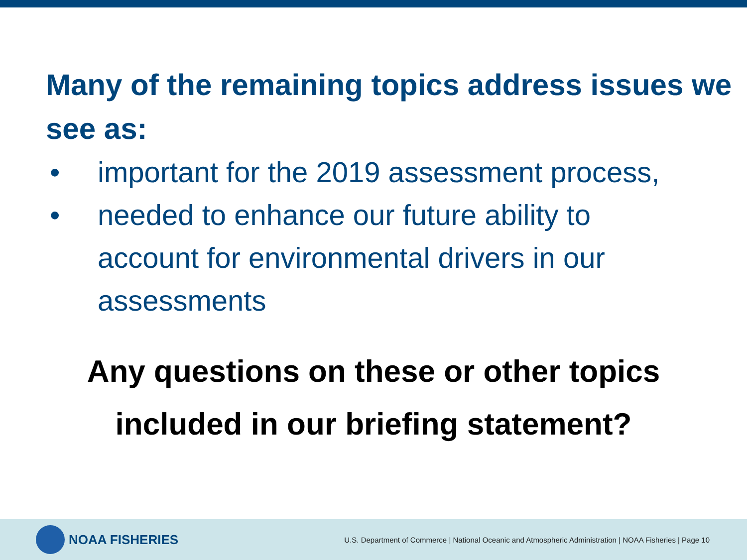Many of the remaining topics address issues we see as:
• important for the 2019 assessment process,
• needed to enhance our future ability to account for environmental drivers in our assessments
Any questions on these or other topics
included in our briefing statement?
NOAA FISHERIES
U.S. Department of Commerce | National Oceanic and Atmospheric Administration | NOAA Fisheries | Page 10